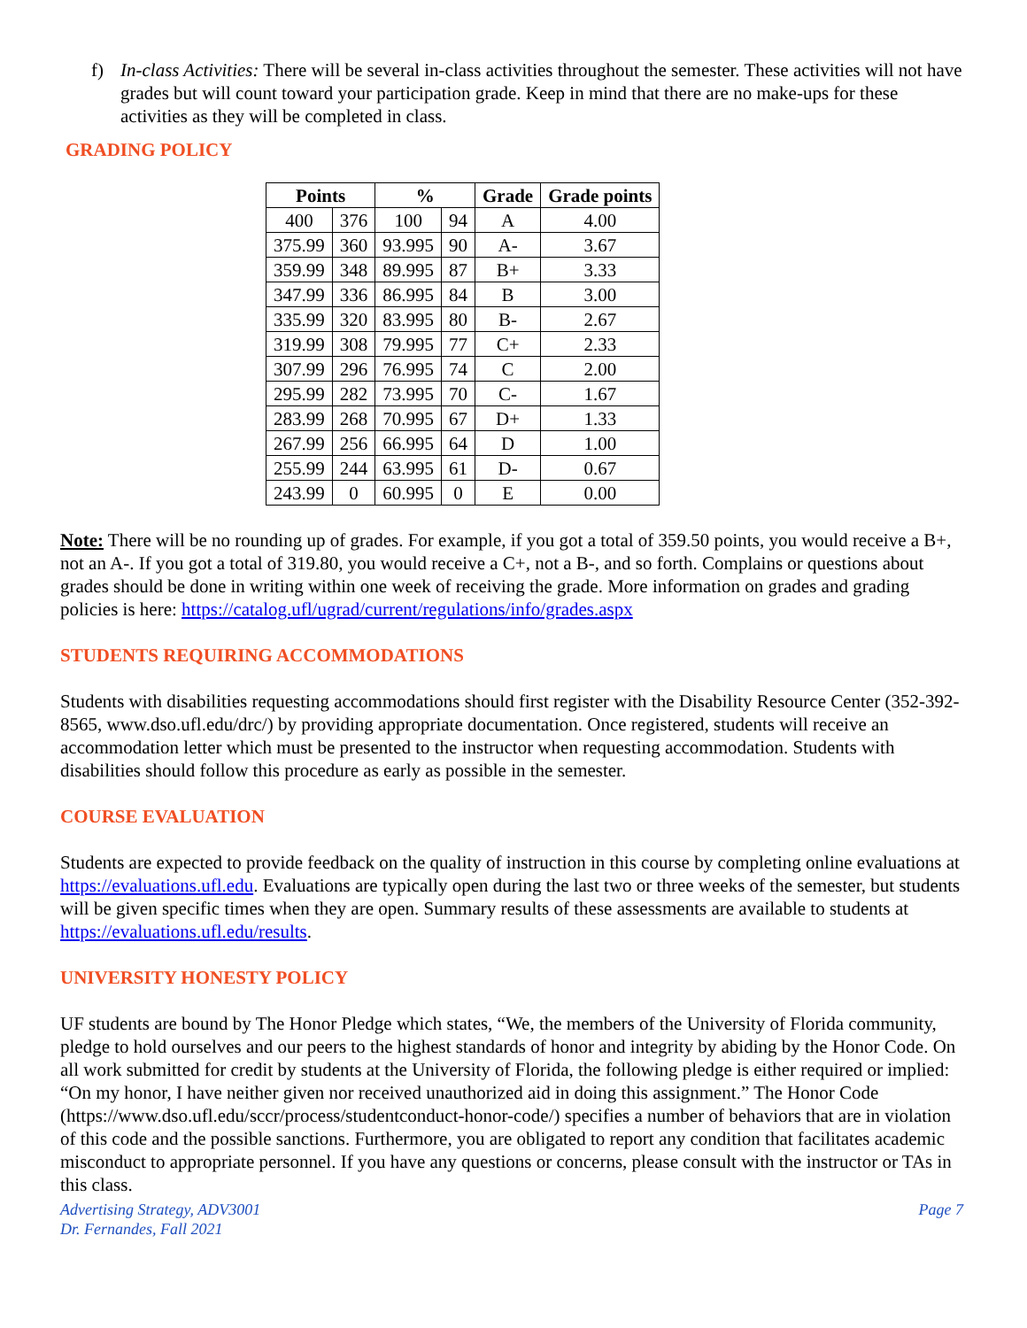f) In-class Activities: There will be several in-class activities throughout the semester. These activities will not have grades but will count toward your participation grade. Keep in mind that there are no make-ups for these activities as they will be completed in class.
GRADING POLICY
| Points | | % | | Grade | Grade points |
| --- | --- | --- | --- | --- | --- |
| 400 | 376 | 100 | 94 | A | 4.00 |
| 375.99 | 360 | 93.995 | 90 | A- | 3.67 |
| 359.99 | 348 | 89.995 | 87 | B+ | 3.33 |
| 347.99 | 336 | 86.995 | 84 | B | 3.00 |
| 335.99 | 320 | 83.995 | 80 | B- | 2.67 |
| 319.99 | 308 | 79.995 | 77 | C+ | 2.33 |
| 307.99 | 296 | 76.995 | 74 | C | 2.00 |
| 295.99 | 282 | 73.995 | 70 | C- | 1.67 |
| 283.99 | 268 | 70.995 | 67 | D+ | 1.33 |
| 267.99 | 256 | 66.995 | 64 | D | 1.00 |
| 255.99 | 244 | 63.995 | 61 | D- | 0.67 |
| 243.99 | 0 | 60.995 | 0 | E | 0.00 |
Note: There will be no rounding up of grades. For example, if you got a total of 359.50 points, you would receive a B+, not an A-. If you got a total of 319.80, you would receive a C+, not a B-, and so forth. Complains or questions about grades should be done in writing within one week of receiving the grade. More information on grades and grading policies is here: https://catalog.ufl/ugrad/current/regulations/info/grades.aspx
STUDENTS REQUIRING ACCOMMODATIONS
Students with disabilities requesting accommodations should first register with the Disability Resource Center (352-392-8565, www.dso.ufl.edu/drc/) by providing appropriate documentation. Once registered, students will receive an accommodation letter which must be presented to the instructor when requesting accommodation. Students with disabilities should follow this procedure as early as possible in the semester.
COURSE EVALUATION
Students are expected to provide feedback on the quality of instruction in this course by completing online evaluations at https://evaluations.ufl.edu. Evaluations are typically open during the last two or three weeks of the semester, but students will be given specific times when they are open. Summary results of these assessments are available to students at https://evaluations.ufl.edu/results.
UNIVERSITY HONESTY POLICY
UF students are bound by The Honor Pledge which states, “We, the members of the University of Florida community, pledge to hold ourselves and our peers to the highest standards of honor and integrity by abiding by the Honor Code. On all work submitted for credit by students at the University of Florida, the following pledge is either required or implied: “On my honor, I have neither given nor received unauthorized aid in doing this assignment.” The Honor Code (https://www.dso.ufl.edu/sccr/process/studentconduct-honor-code/) specifies a number of behaviors that are in violation of this code and the possible sanctions. Furthermore, you are obligated to report any condition that facilitates academic misconduct to appropriate personnel. If you have any questions or concerns, please consult with the instructor or TAs in this class.
Advertising Strategy, ADV3001
Dr. Fernandes, Fall 2021
Page 7